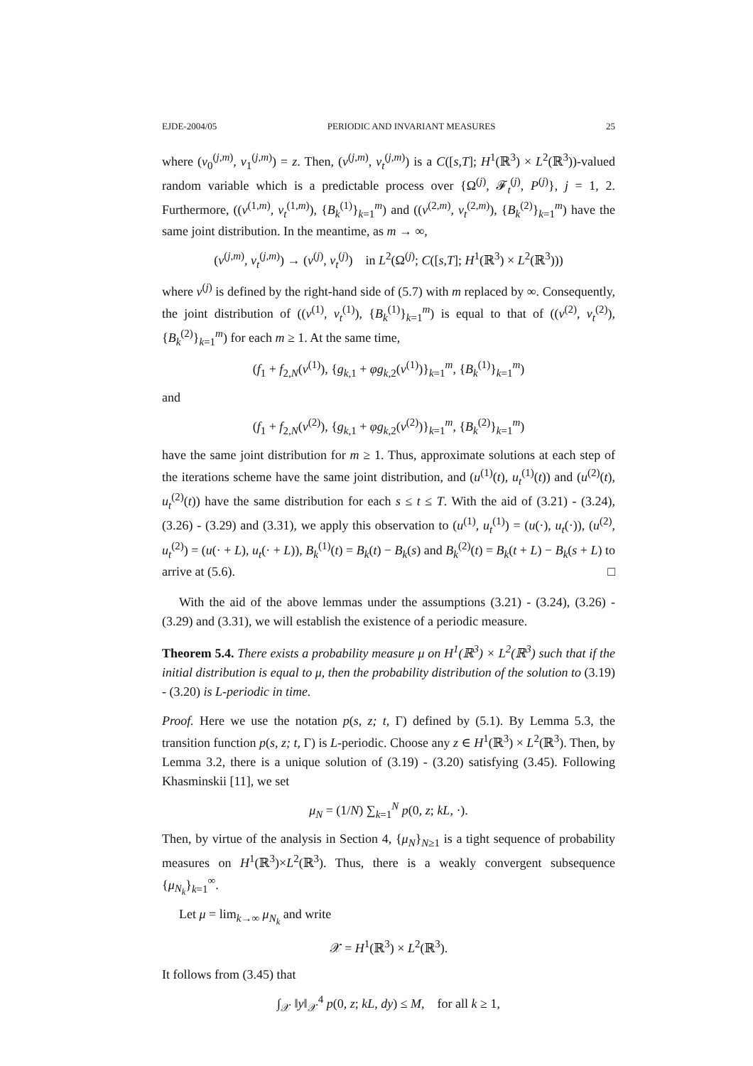EJDE-2004/05 PERIODIC AND INVARIANT MEASURES 25
where (v<sub>0</sub><sup>(j,m)</sup>, v<sub>1</sub><sup>(j,m)</sup>) = z. Then, (v<sup>(j,m)</sup>, v<sub>t</sub><sup>(j,m)</sup>) is a C([s,T]; H<sup>1</sup>(ℝ<sup>3</sup>) × L<sup>2</sup>(ℝ<sup>3</sup>))-valued random variable which is a predictable process over {Ω<sup>(j)</sup>, 𝓕<sub>t</sub><sup>(j)</sup>, P<sup>(j)</sup>}, j = 1, 2. Furthermore, ((v<sup>(1,m)</sup>, v<sub>t</sub><sup>(1,m)</sup>), {B<sub>k</sub><sup>(1)</sup>}<sub>k=1</sub><sup>m</sup>) and ((v<sup>(2,m)</sup>, v<sub>t</sub><sup>(2,m)</sup>), {B<sub>k</sub><sup>(2)</sup>}<sub>k=1</sub><sup>m</sup>) have the same joint distribution. In the meantime, as m → ∞,
(v<sup>(j,m)</sup>, v<sub>t</sub><sup>(j,m)</sup>) → (v<sup>(j)</sup>, v<sub>t</sub><sup>(j)</sup>) in L<sup>2</sup>(Ω<sup>(j)</sup>; C([s,T]; H<sup>1</sup>(ℝ<sup>3</sup>) × L<sup>2</sup>(ℝ<sup>3</sup>)))
where v<sup>(j)</sup> is defined by the right-hand side of (5.7) with m replaced by ∞. Consequently, the joint distribution of ((v<sup>(1)</sup>, v<sub>t</sub><sup>(1)</sup>), {B<sub>k</sub><sup>(1)</sup>}<sub>k=1</sub><sup>m</sup>) is equal to that of ((v<sup>(2)</sup>, v<sub>t</sub><sup>(2)</sup>), {B<sub>k</sub><sup>(2)</sup>}<sub>k=1</sub><sup>m</sup>) for each m ≥ 1. At the same time,
(f<sub>1</sub> + f<sub>2,N</sub>(v<sup>(1)</sup>), {g<sub>k,1</sub> + φg<sub>k,2</sub>(v<sup>(1)</sup>)}<sub>k=1</sub><sup>m</sup>, {B<sub>k</sub><sup>(1)</sup>}<sub>k=1</sub><sup>m</sup>)
and
(f<sub>1</sub> + f<sub>2,N</sub>(v<sup>(2)</sup>), {g<sub>k,1</sub> + φg<sub>k,2</sub>(v<sup>(2)</sup>)}<sub>k=1</sub><sup>m</sup>, {B<sub>k</sub><sup>(2)</sup>}<sub>k=1</sub><sup>m</sup>)
have the same joint distribution for m ≥ 1. Thus, approximate solutions at each step of the iterations scheme have the same joint distribution, and (u<sup>(1)</sup>(t), u<sub>t</sub><sup>(1)</sup>(t)) and (u<sup>(2)</sup>(t), u<sub>t</sub><sup>(2)</sup>(t)) have the same distribution for each s ≤ t ≤ T. With the aid of (3.21) - (3.24), (3.26) - (3.29) and (3.31), we apply this observation to (u<sup>(1)</sup>, u<sub>t</sub><sup>(1)</sup>) = (u(·), u<sub>t</sub>(·)), (u<sup>(2)</sup>, u<sub>t</sub><sup>(2)</sup>) = (u(· + L), u<sub>t</sub>(· + L)), B<sub>k</sub><sup>(1)</sup>(t) = B<sub>k</sub>(t) − B<sub>k</sub>(s) and B<sub>k</sub><sup>(2)</sup>(t) = B<sub>k</sub>(t + L) − B<sub>k</sub>(s + L) to arrive at (5.6). □
With the aid of the above lemmas under the assumptions (3.21) - (3.24), (3.26) - (3.29) and (3.31), we will establish the existence of a periodic measure.
Theorem 5.4. There exists a probability measure μ on H<sup>1</sup>(ℝ<sup>3</sup>) × L<sup>2</sup>(ℝ<sup>3</sup>) such that if the initial distribution is equal to μ, then the probability distribution of the solution to (3.19) - (3.20) is L-periodic in time.
Proof. Here we use the notation p(s, z; t, Γ) defined by (5.1). By Lemma 5.3, the transition function p(s, z; t, Γ) is L-periodic. Choose any z ∈ H<sup>1</sup>(ℝ<sup>3</sup>) × L<sup>2</sup>(ℝ<sup>3</sup>). Then, by Lemma 3.2, there is a unique solution of (3.19) - (3.20) satisfying (3.45). Following Khasminskii [11], we set
μ<sub>N</sub> = (1/N) ∑<sub>k=1</sub><sup>N</sup> p(0, z; kL, ·).
Then, by virtue of the analysis in Section 4, {μ<sub>N</sub>}<sub>N≥1</sub> is a tight sequence of probability measures on H<sup>1</sup>(ℝ<sup>3</sup>)×L<sup>2</sup>(ℝ<sup>3</sup>). Thus, there is a weakly convergent subsequence {μ<sub>N<sub>k</sub></sub>}<sub>k=1</sub><sup>∞</sup>.
Let μ = lim<sub>k→∞</sub> μ<sub>N<sub>k</sub></sub> and write
𝒳 = H<sup>1</sup>(ℝ<sup>3</sup>) × L<sup>2</sup>(ℝ<sup>3</sup>).
It follows from (3.45) that
∫<sub>𝒳</sub> ‖y‖<sub>𝒳</sub><sup>4</sup> p(0, z; kL, dy) ≤ M, for all k ≥ 1,